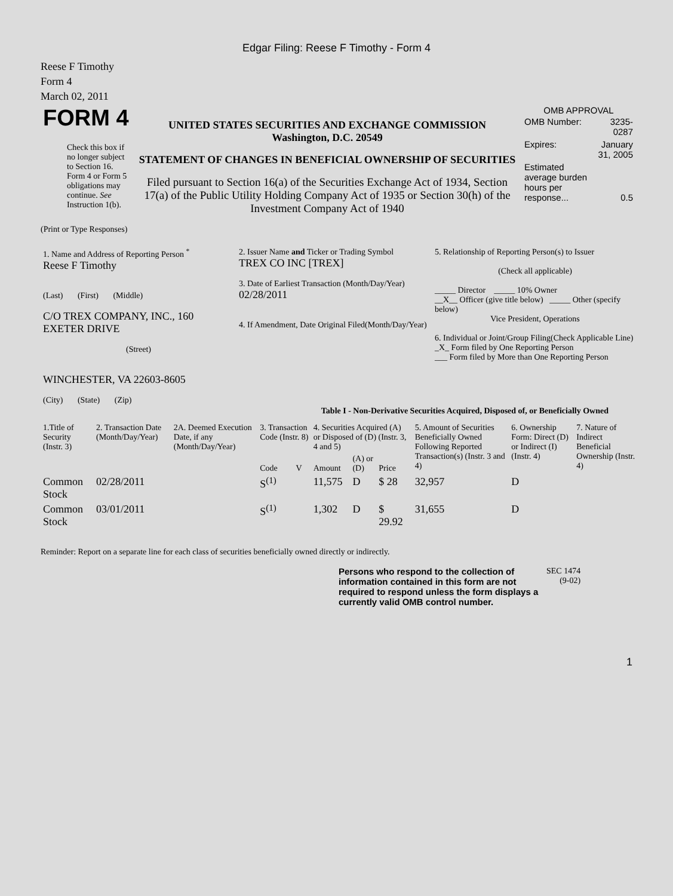Edgar Filing: Reese F Timothy - Form 4
Reese F Timothy
Form 4
March 02, 2011
| FORM 4 Check this box if no longer subject to Section 16. Form 4 or Form 5 obligations may continue. See Instruction 1(b). | UNITED STATES SECURITIES AND EXCHANGE COMMISSION Washington, D.C. 20549 STATEMENT OF CHANGES IN BENEFICIAL OWNERSHIP OF SECURITIES Filed pursuant to Section 16(a) of the Securities Exchange Act of 1934, Section 17(a) of the Public Utility Holding Company Act of 1935 or Section 30(h) of the Investment Company Act of 1940 | OMB APPROVAL / OMB Number: / 3235-0287 / / Expires: / January 31, 2005 / / Estimated average burden hours per response... / 0.5 / |
(Print or Type Responses)
| 1. Name and Address of Reporting Person <sup>*</sup> Reese F Timothy (Last) (First) (Middle) C/O TREX COMPANY, INC., 160 EXETER DRIVE (Street) WINCHESTER, VA 22603-8605 (City) (State) (Zip) | 2. Issuer Name and Ticker or Trading Symbol TREX CO INC [TREX] 3. Date of Earliest Transaction (Month/Day/Year) 02/28/2011 4. If Amendment, Date Original Filed(Month/Day/Year) | 5. Relationship of Reporting Person(s) to Issuer (Check all applicable) _____ Director _____ 10% Owner __X__ Officer (give title below) _____ Other (specify below) Vice President, Operations 6. Individual or Joint/Group Filing(Check Applicable Line) _X_ Form filed by One Reporting Person ___ Form filed by More than One Reporting Person |
Table I - Non-Derivative Securities Acquired, Disposed of, or Beneficially Owned
| 1.Title of Security (Instr. 3) | 2. Transaction Date (Month/Day/Year) | 2A. Deemed Execution Date, if any (Month/Day/Year) | 3. Transaction Code (Instr. 8) | | 4. Securities Acquired (A) or Disposed of (D) (Instr. 3, 4 and 5) | | | 5. Amount of Securities Beneficially Owned Following Reported Transaction(s) (Instr. 3 and 4) | 6. Ownership Form: Direct (D) or Indirect (I) (Instr. 4) | 7. Nature of Indirect Beneficial Ownership (Instr. 4) |
| --- | --- | --- | --- | --- | --- | --- | --- | --- | --- | --- |
| | | | Code | V | Amount | (A) or (D) | Price | | | |
| Common Stock | 02/28/2011 | | S<sup>(1)</sup> | | 11,575 | D | $ 28 | 32,957 | D | |
| Common Stock | 03/01/2011 | | S<sup>(1)</sup> | | 1,302 | D | $ 29.92 | 31,655 | D | |
Reminder: Report on a separate line for each class of securities beneficially owned directly or indirectly.
| Persons who respond to the collection of information contained in this form are not required to respond unless the form displays a currently valid OMB control number. | SEC 1474 (9-02) |
1